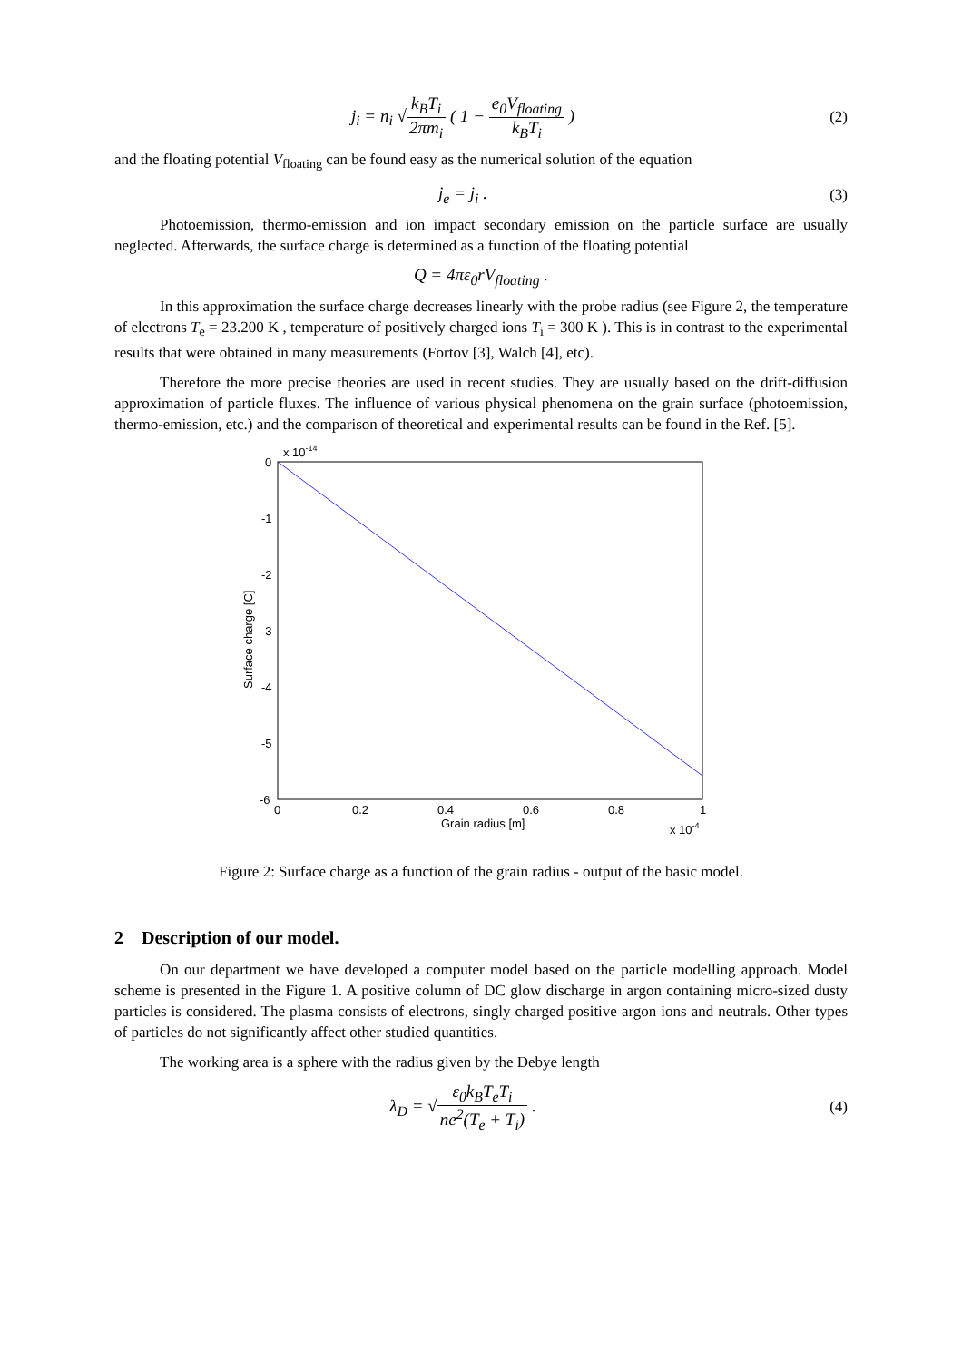j<sub>i</sub> = n<sub>i</sub> √k<sub>B</sub>T<sub>i</sub> 2πm<sub>i</sub> ( 1 − e<sub>0</sub>V<sub>floating</sub> k<sub>B</sub>T<sub>i</sub> )
(2)
and the floating potential V<sub>floating</sub> can be found easy as the numerical solution of the equation
j<sub>e</sub> = j<sub>i</sub> . (3)
Photoemission, thermo-emission and ion impact secondary emission on the particle surface are usually neglected. Afterwards, the surface charge is determined as a function of the floating potential
Q = 4πε<sub>0</sub>rV<sub>floating</sub> .
In this approximation the surface charge decreases linearly with the probe radius (see Figure 2, the temperature of electrons T<sub>e</sub> = 23.200 K , temperature of positively charged ions T<sub>i</sub> = 300 K ). This is in contrast to the experimental results that were obtained in many measurements (Fortov [3], Walch [4], etc).
Therefore the more precise theories are used in recent studies. They are usually based on the drift-diffusion approximation of particle fluxes. The influence of various physical phenomena on the grain surface (photoemission, thermo-emission, etc.) and the comparison of theoretical and experimental results can be found in the Ref. [5].
x 10-14
0
-1
-2
-3
-4
-5
-6
0
0.2
0.4
0.6
0.8
1
Grain radius [m]
x 10-4
Surface charge [C]
Figure 2: Surface charge as a function of the grain radius - output of the basic model.
2 Description of our model.
On our department we have developed a computer model based on the particle modelling approach. Model scheme is presented in the Figure 1. A positive column of DC glow discharge in argon containing micro-sized dusty particles is considered. The plasma consists of electrons, singly charged positive argon ions and neutrals. Other types of particles do not significantly affect other studied quantities.
The working area is a sphere with the radius given by the Debye length
λ<sub>D</sub> = √ε<sub>0</sub>k<sub>B</sub>T<sub>e</sub>T<sub>i</sub> ne<sup>2</sup>(T<sub>e</sub> + T<sub>i</sub>) . (4)